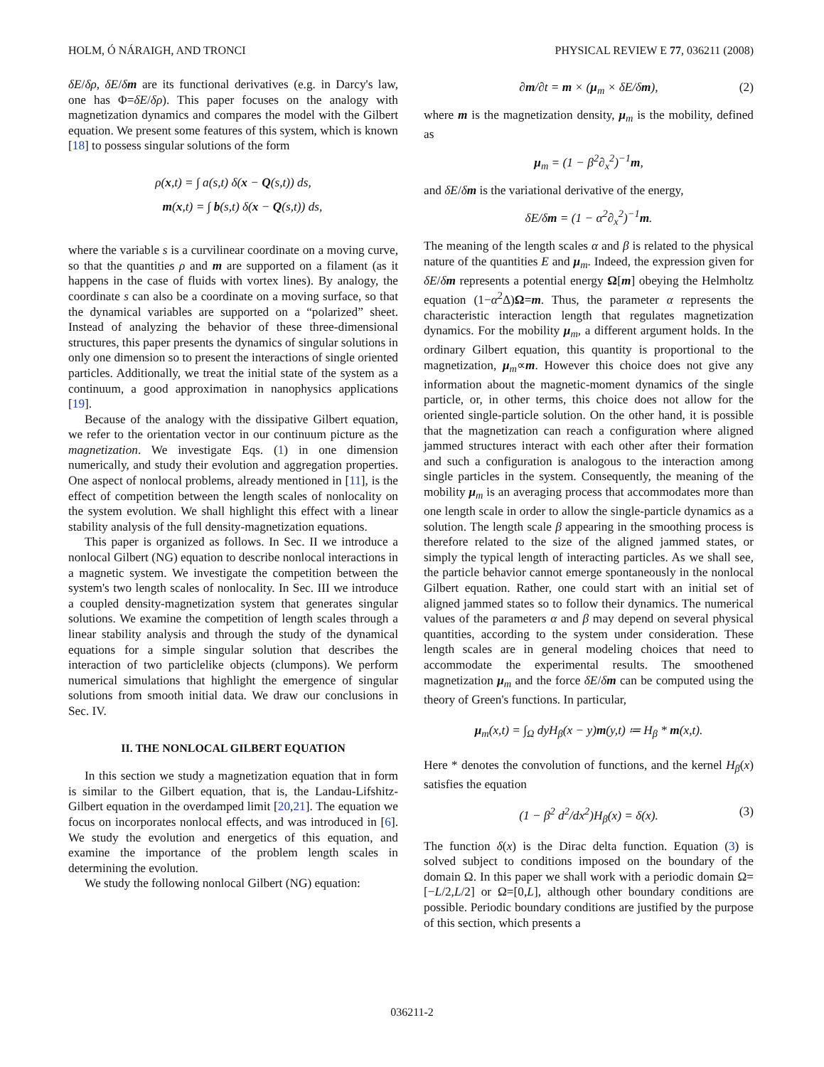HOLM, Ó NÁRAIGH, AND TRONCI PHYSICAL REVIEW E 77, 036211 (2008)
δE/δρ, δE/δm are its functional derivatives (e.g. in Darcy's law, one has Φ=δE/δρ). This paper focuses on the analogy with magnetization dynamics and compares the model with the Gilbert equation. We present some features of this system, which is known [18] to possess singular solutions of the form
ρ(x,t) = ∫ a(s,t) δ(x − Q(s,t)) ds,
m(x,t) = ∫ b(s,t) δ(x − Q(s,t)) ds,
where the variable s is a curvilinear coordinate on a moving curve, so that the quantities ρ and m are supported on a filament (as it happens in the case of fluids with vortex lines). By analogy, the coordinate s can also be a coordinate on a moving surface, so that the dynamical variables are supported on a “polarized” sheet. Instead of analyzing the behavior of these three-dimensional structures, this paper presents the dynamics of singular solutions in only one dimension so to present the interactions of single oriented particles. Additionally, we treat the initial state of the system as a continuum, a good approximation in nanophysics applications [19].
Because of the analogy with the dissipative Gilbert equation, we refer to the orientation vector in our continuum picture as the magnetization. We investigate Eqs. (1) in one dimension numerically, and study their evolution and aggregation properties. One aspect of nonlocal problems, already mentioned in [11], is the effect of competition between the length scales of nonlocality on the system evolution. We shall highlight this effect with a linear stability analysis of the full density-magnetization equations.
This paper is organized as follows. In Sec. II we introduce a nonlocal Gilbert (NG) equation to describe nonlocal interactions in a magnetic system. We investigate the competition between the system's two length scales of nonlocality. In Sec. III we introduce a coupled density-magnetization system that generates singular solutions. We examine the competition of length scales through a linear stability analysis and through the study of the dynamical equations for a simple singular solution that describes the interaction of two particlelike objects (clumpons). We perform numerical simulations that highlight the emergence of singular solutions from smooth initial data. We draw our conclusions in Sec. IV.
II. THE NONLOCAL GILBERT EQUATION
In this section we study a magnetization equation that in form is similar to the Gilbert equation, that is, the Landau-Lifshitz-Gilbert equation in the overdamped limit [20,21]. The equation we focus on incorporates nonlocal effects, and was introduced in [6]. We study the evolution and energetics of this equation, and examine the importance of the problem length scales in determining the evolution.
We study the following nonlocal Gilbert (NG) equation:
∂m/∂t = m × (μ<sub>m</sub> × δE/δm), (2)
where m is the magnetization density, μ<sub>m</sub> is the mobility, defined as
μ<sub>m</sub> = (1 − β<sup>2</sup>∂<sub>x</sub><sup>2</sup>)<sup>−1</sup>m,
and δE/δm is the variational derivative of the energy,
δE/δm = (1 − α<sup>2</sup>∂<sub>x</sub><sup>2</sup>)<sup>−1</sup>m.
The meaning of the length scales α and β is related to the physical nature of the quantities E and μ<sub>m</sub>. Indeed, the expression given for δE/δm represents a potential energy Ω[m] obeying the Helmholtz equation (1−α<sup>2</sup>Δ)Ω=m. Thus, the parameter α represents the characteristic interaction length that regulates magnetization dynamics. For the mobility μ<sub>m</sub>, a different argument holds. In the ordinary Gilbert equation, this quantity is proportional to the magnetization, μ<sub>m</sub>∝m. However this choice does not give any information about the magnetic-moment dynamics of the single particle, or, in other terms, this choice does not allow for the oriented single-particle solution. On the other hand, it is possible that the magnetization can reach a configuration where aligned jammed structures interact with each other after their formation and such a configuration is analogous to the interaction among single particles in the system. Consequently, the meaning of the mobility μ<sub>m</sub> is an averaging process that accommodates more than one length scale in order to allow the single-particle dynamics as a solution. The length scale β appearing in the smoothing process is therefore related to the size of the aligned jammed states, or simply the typical length of interacting particles. As we shall see, the particle behavior cannot emerge spontaneously in the nonlocal Gilbert equation. Rather, one could start with an initial set of aligned jammed states so to follow their dynamics. The numerical values of the parameters α and β may depend on several physical quantities, according to the system under consideration. These length scales are in general modeling choices that need to accommodate the experimental results. The smoothened magnetization μ<sub>m</sub> and the force δE/δm can be computed using the theory of Green's functions. In particular,
μ<sub>m</sub>(x,t) = ∫<sub>Ω</sub> dyH<sub>β</sub>(x − y)m(y,t) ≔ H<sub>β</sub> * m(x,t).
Here * denotes the convolution of functions, and the kernel H<sub>β</sub>(x) satisfies the equation
(1 − β<sup>2</sup> d<sup>2</sup>/dx<sup>2</sup>)H<sub>β</sub>(x) = δ(x). (3)
The function δ(x) is the Dirac delta function. Equation (3) is solved subject to conditions imposed on the boundary of the domain Ω. In this paper we shall work with a periodic domain Ω=[−L/2,L/2] or Ω=[0,L], although other boundary conditions are possible. Periodic boundary conditions are justified by the purpose of this section, which presents a
036211-2